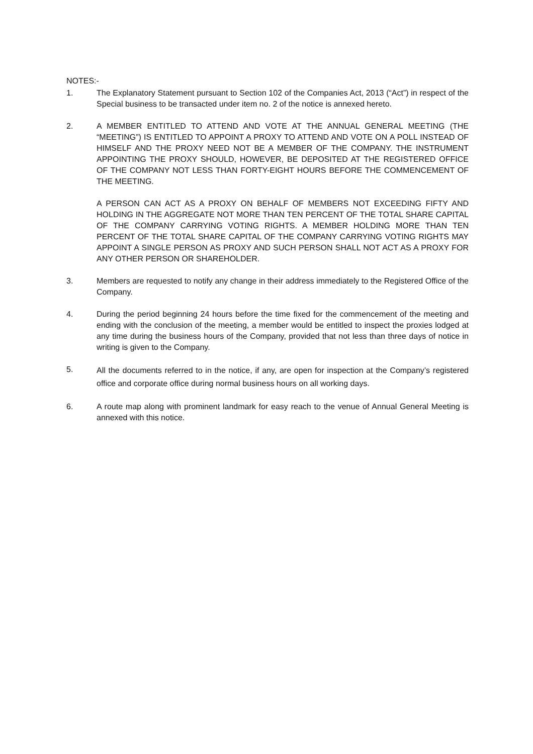NOTES:-
1. The Explanatory Statement pursuant to Section 102 of the Companies Act, 2013 (“Act”) in respect of the Special business to be transacted under item no. 2 of the notice is annexed hereto.
2. A MEMBER ENTITLED TO ATTEND AND VOTE AT THE ANNUAL GENERAL MEETING (THE “MEETING”) IS ENTITLED TO APPOINT A PROXY TO ATTEND AND VOTE ON A POLL INSTEAD OF HIMSELF AND THE PROXY NEED NOT BE A MEMBER OF THE COMPANY. THE INSTRUMENT APPOINTING THE PROXY SHOULD, HOWEVER, BE DEPOSITED AT THE REGISTERED OFFICE OF THE COMPANY NOT LESS THAN FORTY-EIGHT HOURS BEFORE THE COMMENCEMENT OF THE MEETING.
A PERSON CAN ACT AS A PROXY ON BEHALF OF MEMBERS NOT EXCEEDING FIFTY AND HOLDING IN THE AGGREGATE NOT MORE THAN TEN PERCENT OF THE TOTAL SHARE CAPITAL OF THE COMPANY CARRYING VOTING RIGHTS. A MEMBER HOLDING MORE THAN TEN PERCENT OF THE TOTAL SHARE CAPITAL OF THE COMPANY CARRYING VOTING RIGHTS MAY APPOINT A SINGLE PERSON AS PROXY AND SUCH PERSON SHALL NOT ACT AS A PROXY FOR ANY OTHER PERSON OR SHAREHOLDER.
3. Members are requested to notify any change in their address immediately to the Registered Office of the Company.
4. During the period beginning 24 hours before the time fixed for the commencement of the meeting and ending with the conclusion of the meeting, a member would be entitled to inspect the proxies lodged at any time during the business hours of the Company, provided that not less than three days of notice in writing is given to the Company.
5.
All the documents referred to in the notice, if any, are open for inspection at the Company’s registered office and corporate office during normal business hours on all working days.
6. A route map along with prominent landmark for easy reach to the venue of Annual General Meeting is annexed with this notice.